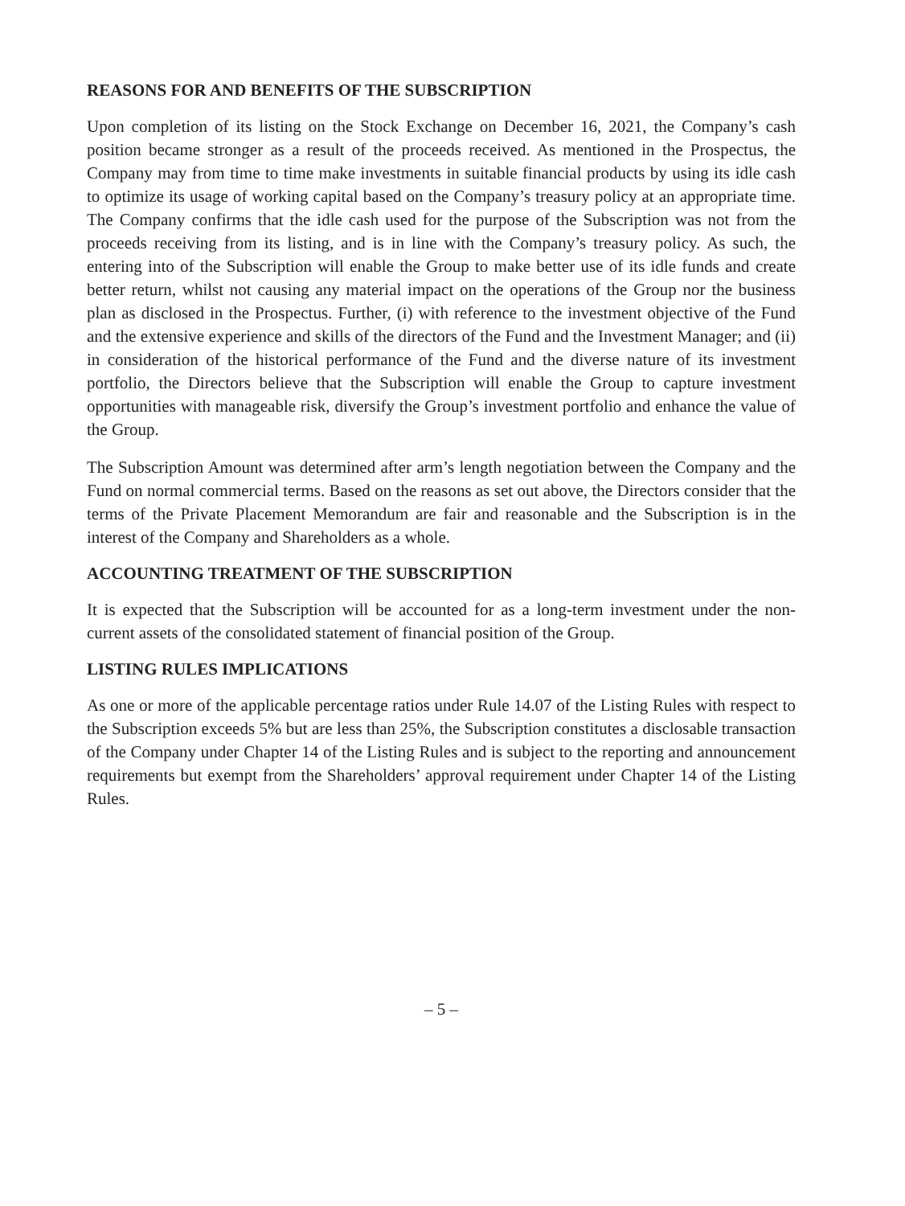REASONS FOR AND BENEFITS OF THE SUBSCRIPTION
Upon completion of its listing on the Stock Exchange on December 16, 2021, the Company’s cash position became stronger as a result of the proceeds received. As mentioned in the Prospectus, the Company may from time to time make investments in suitable financial products by using its idle cash to optimize its usage of working capital based on the Company’s treasury policy at an appropriate time. The Company confirms that the idle cash used for the purpose of the Subscription was not from the proceeds receiving from its listing, and is in line with the Company’s treasury policy. As such, the entering into of the Subscription will enable the Group to make better use of its idle funds and create better return, whilst not causing any material impact on the operations of the Group nor the business plan as disclosed in the Prospectus. Further, (i) with reference to the investment objective of the Fund and the extensive experience and skills of the directors of the Fund and the Investment Manager; and (ii) in consideration of the historical performance of the Fund and the diverse nature of its investment portfolio, the Directors believe that the Subscription will enable the Group to capture investment opportunities with manageable risk, diversify the Group’s investment portfolio and enhance the value of the Group.
The Subscription Amount was determined after arm’s length negotiation between the Company and the Fund on normal commercial terms. Based on the reasons as set out above, the Directors consider that the terms of the Private Placement Memorandum are fair and reasonable and the Subscription is in the interest of the Company and Shareholders as a whole.
ACCOUNTING TREATMENT OF THE SUBSCRIPTION
It is expected that the Subscription will be accounted for as a long-term investment under the non-current assets of the consolidated statement of financial position of the Group.
LISTING RULES IMPLICATIONS
As one or more of the applicable percentage ratios under Rule 14.07 of the Listing Rules with respect to the Subscription exceeds 5% but are less than 25%, the Subscription constitutes a disclosable transaction of the Company under Chapter 14 of the Listing Rules and is subject to the reporting and announcement requirements but exempt from the Shareholders’ approval requirement under Chapter 14 of the Listing Rules.
– 5 –